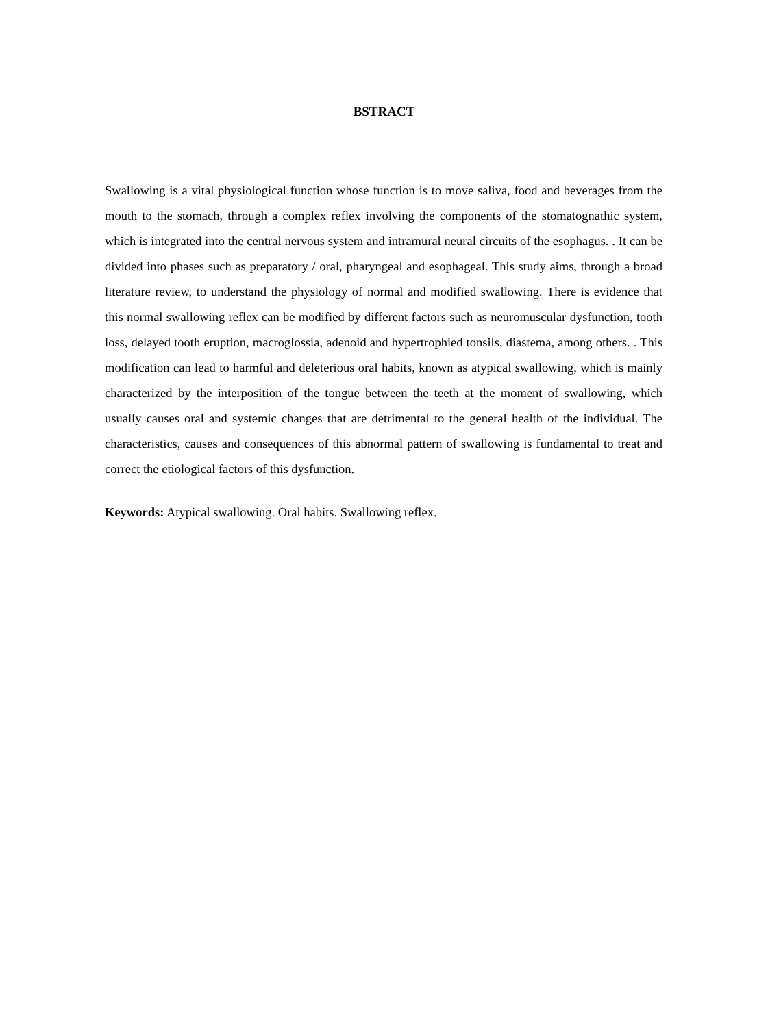BSTRACT
Swallowing is a vital physiological function whose function is to move saliva, food and beverages from the mouth to the stomach, through a complex reflex involving the components of the stomatognathic system, which is integrated into the central nervous system and intramural neural circuits of the esophagus. . It can be divided into phases such as preparatory / oral, pharyngeal and esophageal. This study aims, through a broad literature review, to understand the physiology of normal and modified swallowing. There is evidence that this normal swallowing reflex can be modified by different factors such as neuromuscular dysfunction, tooth loss, delayed tooth eruption, macroglossia, adenoid and hypertrophied tonsils, diastema, among others. . This modification can lead to harmful and deleterious oral habits, known as atypical swallowing, which is mainly characterized by the interposition of the tongue between the teeth at the moment of swallowing, which usually causes oral and systemic changes that are detrimental to the general health of the individual. The characteristics, causes and consequences of this abnormal pattern of swallowing is fundamental to treat and correct the etiological factors of this dysfunction.
Keywords: Atypical swallowing. Oral habits. Swallowing reflex.